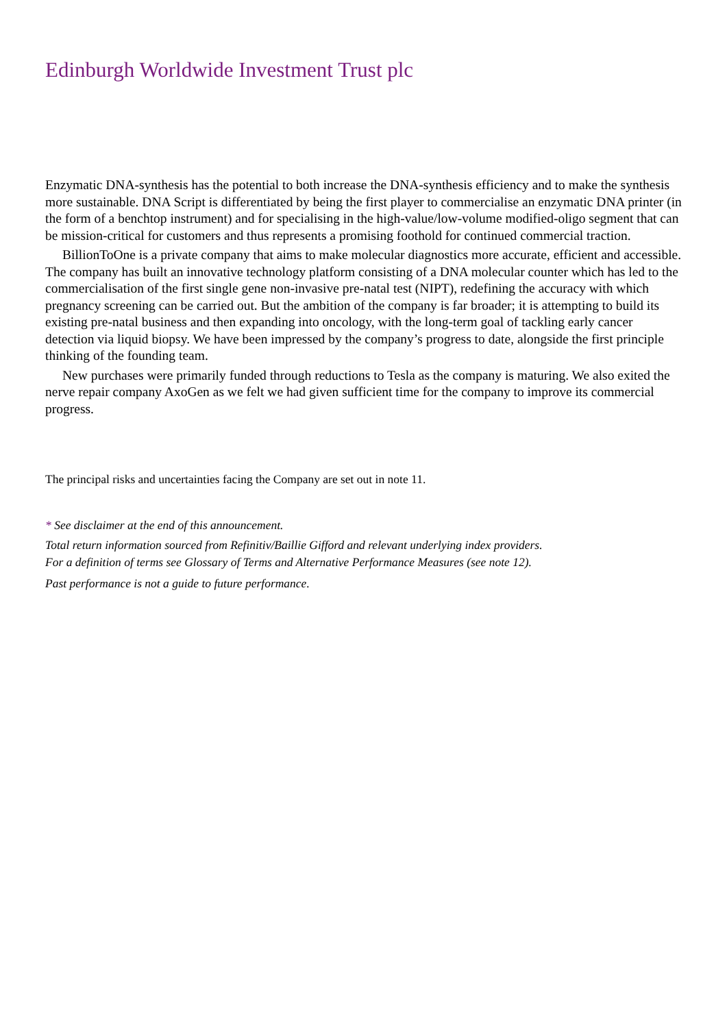Edinburgh Worldwide Investment Trust plc
Enzymatic DNA-synthesis has the potential to both increase the DNA-synthesis efficiency and to make the synthesis more sustainable. DNA Script is differentiated by being the first player to commercialise an enzymatic DNA printer (in the form of a benchtop instrument) and for specialising in the high-value/low-volume modified-oligo segment that can be mission-critical for customers and thus represents a promising foothold for continued commercial traction.
BillionToOne is a private company that aims to make molecular diagnostics more accurate, efficient and accessible. The company has built an innovative technology platform consisting of a DNA molecular counter which has led to the commercialisation of the first single gene non-invasive pre-natal test (NIPT), redefining the accuracy with which pregnancy screening can be carried out. But the ambition of the company is far broader; it is attempting to build its existing pre-natal business and then expanding into oncology, with the long-term goal of tackling early cancer detection via liquid biopsy. We have been impressed by the company’s progress to date, alongside the first principle thinking of the founding team.
New purchases were primarily funded through reductions to Tesla as the company is maturing. We also exited the nerve repair company AxoGen as we felt we had given sufficient time for the company to improve its commercial progress.
The principal risks and uncertainties facing the Company are set out in note 11.
* See disclaimer at the end of this announcement.
Total return information sourced from Refinitiv/Baillie Gifford and relevant underlying index providers.
For a definition of terms see Glossary of Terms and Alternative Performance Measures (see note 12).
Past performance is not a guide to future performance.